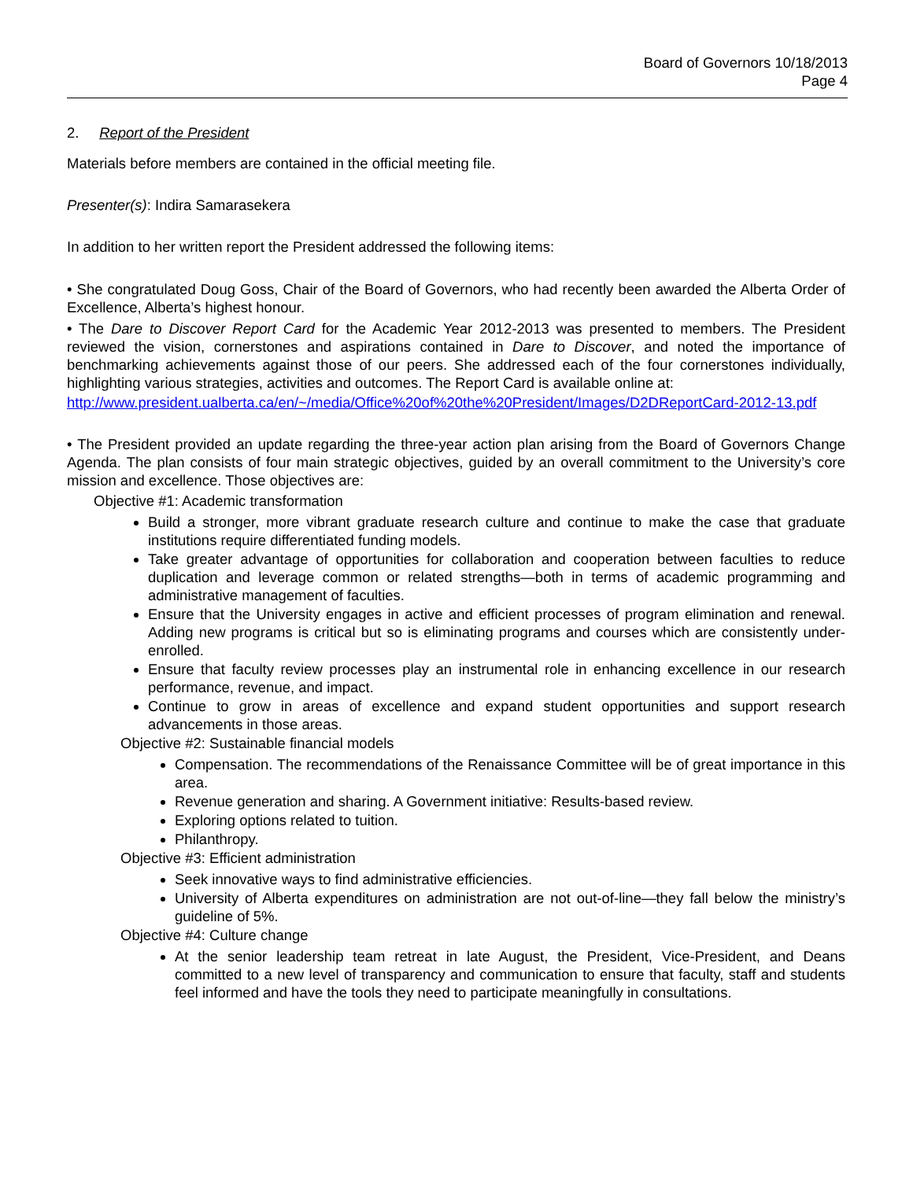Board of Governors 10/18/2013
Page 4
2. Report of the President
Materials before members are contained in the official meeting file.
Presenter(s): Indira Samarasekera
In addition to her written report the President addressed the following items:
• She congratulated Doug Goss, Chair of the Board of Governors, who had recently been awarded the Alberta Order of Excellence, Alberta’s highest honour.
• The Dare to Discover Report Card for the Academic Year 2012-2013 was presented to members. The President reviewed the vision, cornerstones and aspirations contained in Dare to Discover, and noted the importance of benchmarking achievements against those of our peers. She addressed each of the four cornerstones individually, highlighting various strategies, activities and outcomes. The Report Card is available online at:
http://www.president.ualberta.ca/en/~/media/Office%20of%20the%20President/Images/D2DReportCard-2012-13.pdf
• The President provided an update regarding the three-year action plan arising from the Board of Governors Change Agenda. The plan consists of four main strategic objectives, guided by an overall commitment to the University’s core mission and excellence. Those objectives are:
Objective #1: Academic transformation
Build a stronger, more vibrant graduate research culture and continue to make the case that graduate institutions require differentiated funding models.
Take greater advantage of opportunities for collaboration and cooperation between faculties to reduce duplication and leverage common or related strengths—both in terms of academic programming and administrative management of faculties.
Ensure that the University engages in active and efficient processes of program elimination and renewal. Adding new programs is critical but so is eliminating programs and courses which are consistently under-enrolled.
Ensure that faculty review processes play an instrumental role in enhancing excellence in our research performance, revenue, and impact.
Continue to grow in areas of excellence and expand student opportunities and support research advancements in those areas.
Objective #2: Sustainable financial models
Compensation. The recommendations of the Renaissance Committee will be of great importance in this area.
Revenue generation and sharing. A Government initiative: Results-based review.
Exploring options related to tuition.
Philanthropy.
Objective #3: Efficient administration
Seek innovative ways to find administrative efficiencies.
University of Alberta expenditures on administration are not out-of-line—they fall below the ministry’s guideline of 5%.
Objective #4: Culture change
At the senior leadership team retreat in late August, the President, Vice-President, and Deans committed to a new level of transparency and communication to ensure that faculty, staff and students feel informed and have the tools they need to participate meaningfully in consultations.